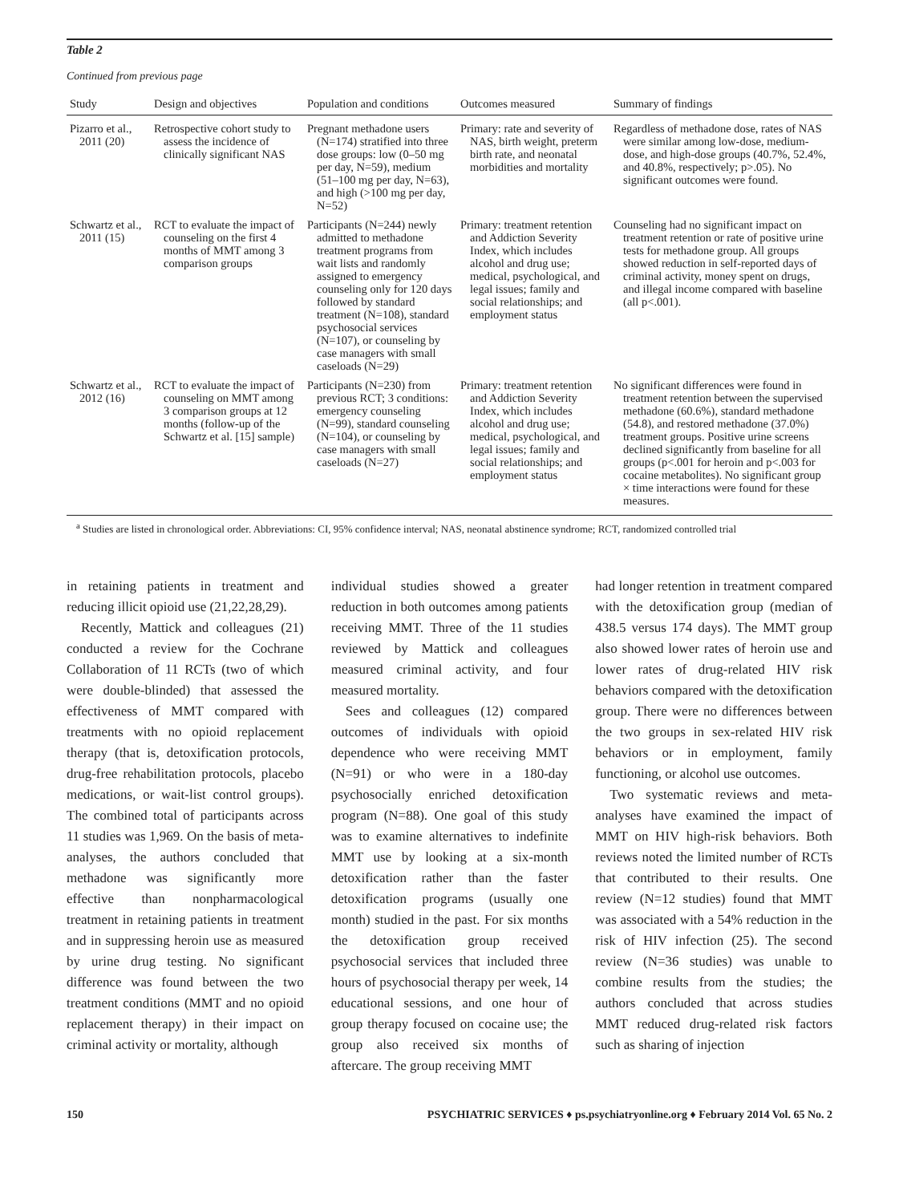Table 2
Continued from previous page
| Study | Design and objectives | Population and conditions | Outcomes measured | Summary of findings |
| --- | --- | --- | --- | --- |
| Pizarro et al., 2011 (20) | Retrospective cohort study to assess the incidence of clinically significant NAS | Pregnant methadone users (N=174) stratified into three dose groups: low (0–50 mg per day, N=59), medium (51–100 mg per day, N=63), and high (>100 mg per day, N=52) | Primary: rate and severity of NAS, birth weight, preterm birth rate, and neonatal morbidities and mortality | Regardless of methadone dose, rates of NAS were similar among low-dose, medium-dose, and high-dose groups (40.7%, 52.4%, and 40.8%, respectively; p>.05). No significant outcomes were found. |
| Schwartz et al., 2011 (15) | RCT to evaluate the impact of counseling on the first 4 months of MMT among 3 comparison groups | Participants (N=244) newly admitted to methadone treatment programs from wait lists and randomly assigned to emergency counseling only for 120 days followed by standard treatment (N=108), standard psychosocial services (N=107), or counseling by case managers with small caseloads (N=29) | Primary: treatment retention and Addiction Severity Index, which includes alcohol and drug use; medical, psychological, and legal issues; family and social relationships; and employment status | Counseling had no significant impact on treatment retention or rate of positive urine tests for methadone group. All groups showed reduction in self-reported days of criminal activity, money spent on drugs, and illegal income compared with baseline (all p<.001). |
| Schwartz et al., 2012 (16) | RCT to evaluate the impact of counseling on MMT among 3 comparison groups at 12 months (follow-up of the Schwartz et al. [15] sample) | Participants (N=230) from previous RCT; 3 conditions: emergency counseling (N=99), standard counseling (N=104), or counseling by case managers with small caseloads (N=27) | Primary: treatment retention and Addiction Severity Index, which includes alcohol and drug use; medical, psychological, and legal issues; family and social relationships; and employment status | No significant differences were found in treatment retention between the supervised methadone (60.6%), standard methadone (54.8), and restored methadone (37.0%) treatment groups. Positive urine screens declined significantly from baseline for all groups (p<.001 for heroin and p<.003 for cocaine metabolites). No significant group × time interactions were found for these measures. |
<sup>a</sup> Studies are listed in chronological order. Abbreviations: CI, 95% confidence interval; NAS, neonatal abstinence syndrome; RCT, randomized controlled trial
in retaining patients in treatment and reducing illicit opioid use (21,22,28,29).
Recently, Mattick and colleagues (21) conducted a review for the Cochrane Collaboration of 11 RCTs (two of which were double-blinded) that assessed the effectiveness of MMT compared with treatments with no opioid replacement therapy (that is, detoxification protocols, drug-free rehabilitation protocols, placebo medications, or wait-list control groups). The combined total of participants across 11 studies was 1,969. On the basis of meta-analyses, the authors concluded that methadone was significantly more effective than nonpharmacological treatment in retaining patients in treatment and in suppressing heroin use as measured by urine drug testing. No significant difference was found between the two treatment conditions (MMT and no opioid replacement therapy) in their impact on criminal activity or mortality, although
individual studies showed a greater reduction in both outcomes among patients receiving MMT. Three of the 11 studies reviewed by Mattick and colleagues measured criminal activity, and four measured mortality.
Sees and colleagues (12) compared outcomes of individuals with opioid dependence who were receiving MMT (N=91) or who were in a 180-day psychosocially enriched detoxification program (N=88). One goal of this study was to examine alternatives to indefinite MMT use by looking at a six-month detoxification rather than the faster detoxification programs (usually one month) studied in the past. For six months the detoxification group received psychosocial services that included three hours of psychosocial therapy per week, 14 educational sessions, and one hour of group therapy focused on cocaine use; the group also received six months of aftercare. The group receiving MMT
had longer retention in treatment compared with the detoxification group (median of 438.5 versus 174 days). The MMT group also showed lower rates of heroin use and lower rates of drug-related HIV risk behaviors compared with the detoxification group. There were no differences between the two groups in sex-related HIV risk behaviors or in employment, family functioning, or alcohol use outcomes.
Two systematic reviews and meta-analyses have examined the impact of MMT on HIV high-risk behaviors. Both reviews noted the limited number of RCTs that contributed to their results. One review (N=12 studies) found that MMT was associated with a 54% reduction in the risk of HIV infection (25). The second review (N=36 studies) was unable to combine results from the studies; the authors concluded that across studies MMT reduced drug-related risk factors such as sharing of injection
150 PSYCHIATRIC SERVICES ♦ ps.psychiatryonline.org ♦ February 2014 Vol. 65 No. 2